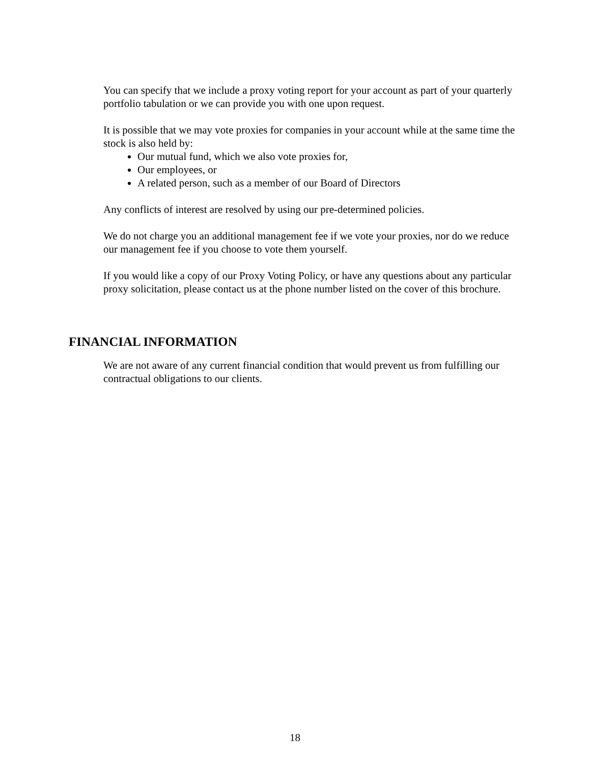You can specify that we include a proxy voting report for your account as part of your quarterly portfolio tabulation or we can provide you with one upon request.
It is possible that we may vote proxies for companies in your account while at the same time the stock is also held by:
Our mutual fund, which we also vote proxies for,
Our employees, or
A related person, such as a member of our Board of Directors
Any conflicts of interest are resolved by using our pre-determined policies.
We do not charge you an additional management fee if we vote your proxies, nor do we reduce our management fee if you choose to vote them yourself.
If you would like a copy of our Proxy Voting Policy, or have any questions about any particular proxy solicitation, please contact us at the phone number listed on the cover of this brochure.
FINANCIAL INFORMATION
We are not aware of any current financial condition that would prevent us from fulfilling our contractual obligations to our clients.
18